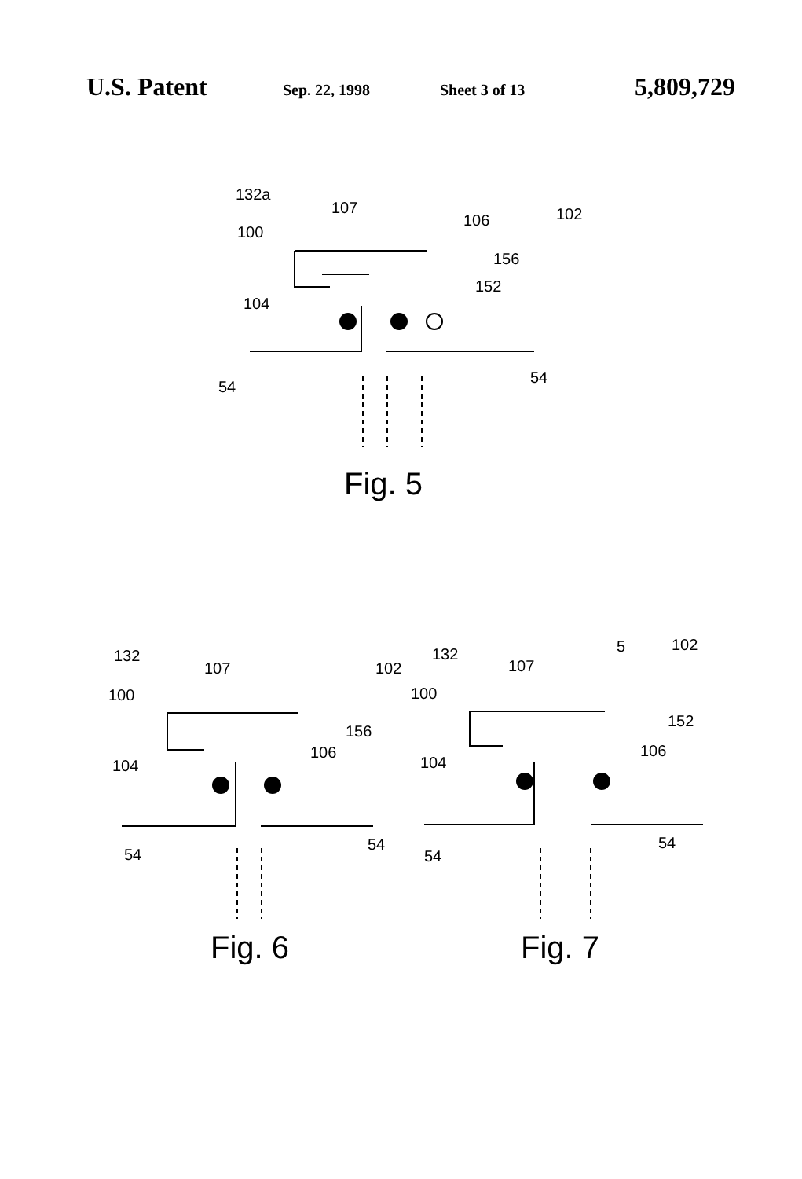U.S. Patent
Sep. 22, 1998 Sheet 3 of 13
5,809,729
132a
107
106
102
100
156
152
104
54
54
Fig. 5
132
107
102
100
156
106
104
54
54
Fig. 6
132
107
5
102
100
152
106
104
54
54
Fig. 7